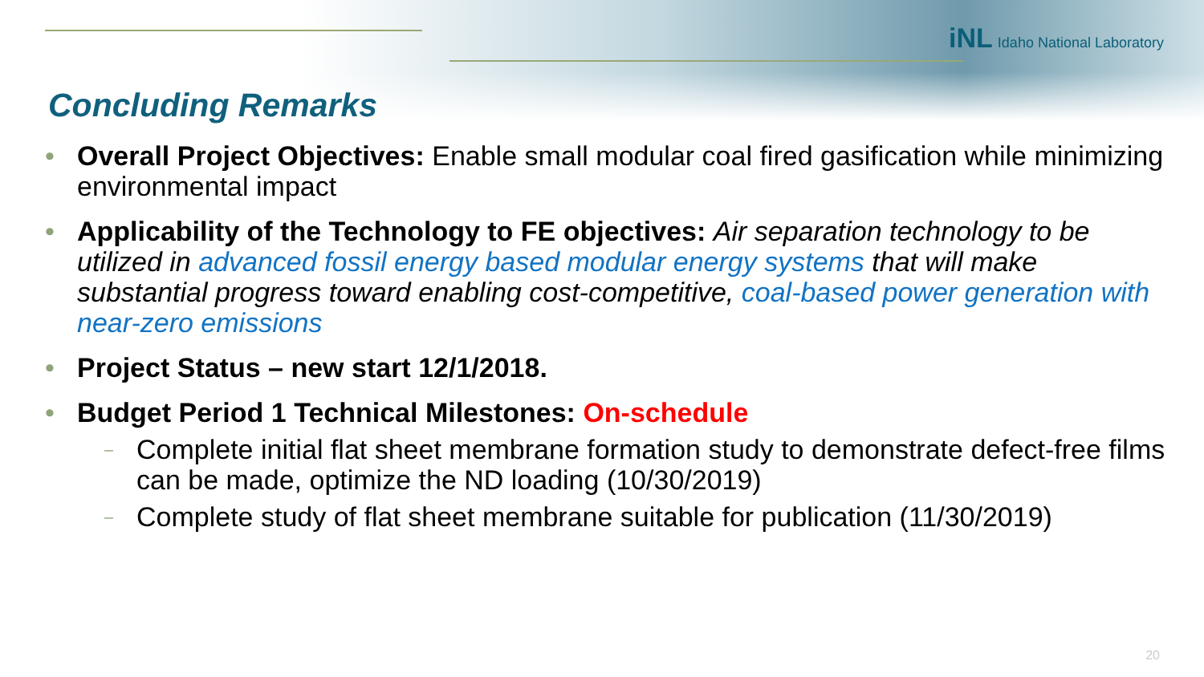iNL Idaho National Laboratory
Concluding Remarks
• Overall Project Objectives: Enable small modular coal fired gasification while minimizing environmental impact
• Applicability of the Technology to FE objectives: Air separation technology to be utilized in advanced fossil energy based modular energy systems that will make substantial progress toward enabling cost-competitive, coal-based power generation with near-zero emissions
• Project Status – new start 12/1/2018.
• Budget Period 1 Technical Milestones: On-schedule
– Complete initial flat sheet membrane formation study to demonstrate defect-free films can be made, optimize the ND loading (10/30/2019)
– Complete study of flat sheet membrane suitable for publication (11/30/2019)
20